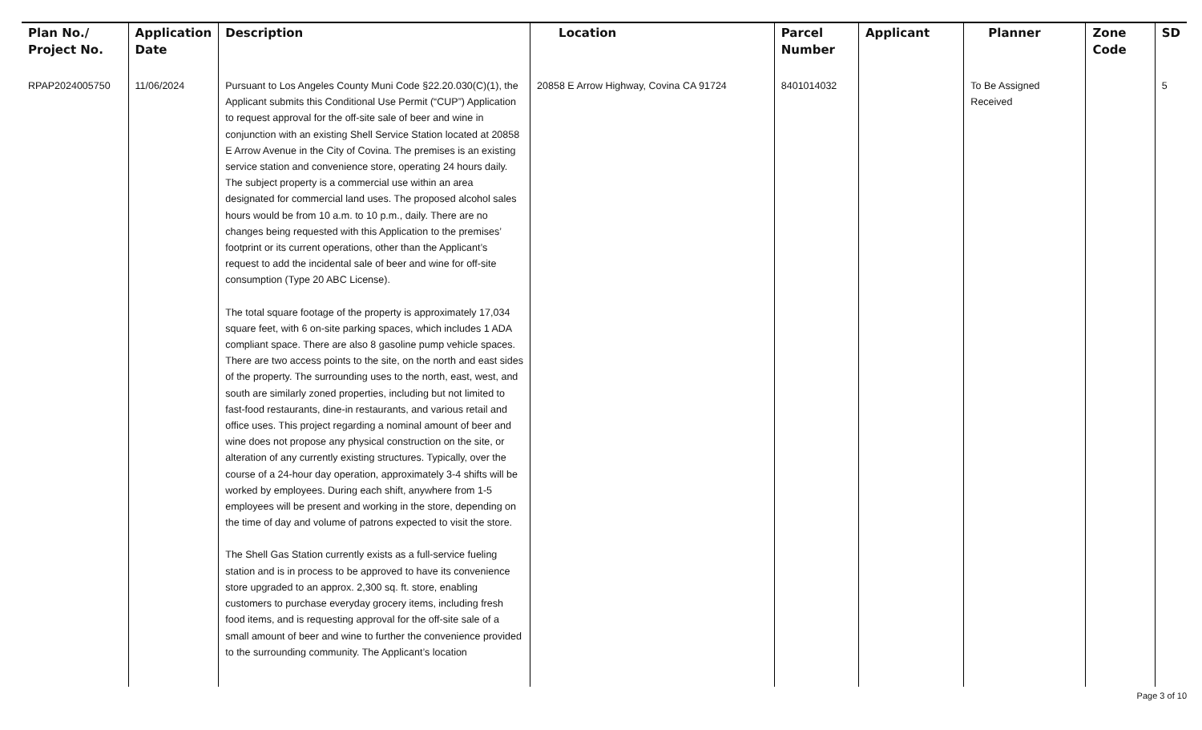| Plan No./ Project No. | Application Date | Description | Location | Parcel Number | Applicant | Planner | Zone Code | SD |
| --- | --- | --- | --- | --- | --- | --- | --- | --- |
| RPAP2024005750 | 11/06/2024 | Pursuant to Los Angeles County Muni Code §22.20.030(C)(1), the Applicant submits this Conditional Use Permit (“CUP”) Application to request approval for the off-site sale of beer and wine in conjunction with an existing Shell Service Station located at 20858 E Arrow Avenue in the City of Covina. The premises is an existing service station and convenience store, operating 24 hours daily. The subject property is a commercial use within an area designated for commercial land uses. The proposed alcohol sales hours would be from 10 a.m. to 10 p.m., daily. There are no changes being requested with this Application to the premises’ footprint or its current operations, other than the Applicant’s request to add the incidental sale of beer and wine for off-site consumption (Type 20 ABC License). The total square footage of the property is approximately 17,034 square feet, with 6 on-site parking spaces, which includes 1 ADA compliant space. There are also 8 gasoline pump vehicle spaces. There are two access points to the site, on the north and east sides of the property. The surrounding uses to the north, east, west, and south are similarly zoned properties, including but not limited to fast-food restaurants, dine-in restaurants, and various retail and office uses. This project regarding a nominal amount of beer and wine does not propose any physical construction on the site, or alteration of any currently existing structures. Typically, over the course of a 24-hour day operation, approximately 3-4 shifts will be worked by employees. During each shift, anywhere from 1-5 employees will be present and working in the store, depending on the time of day and volume of patrons expected to visit the store. The Shell Gas Station currently exists as a full-service fueling station and is in process to be approved to have its convenience store upgraded to an approx. 2,300 sq. ft. store, enabling customers to purchase everyday grocery items, including fresh food items, and is requesting approval for the off-site sale of a small amount of beer and wine to further the convenience provided to the surrounding community. The Applicant’s location | 20858 E Arrow Highway, Covina CA 91724 | 8401014032 | | To Be Assigned Received | | 5 |
Page 3 of 10